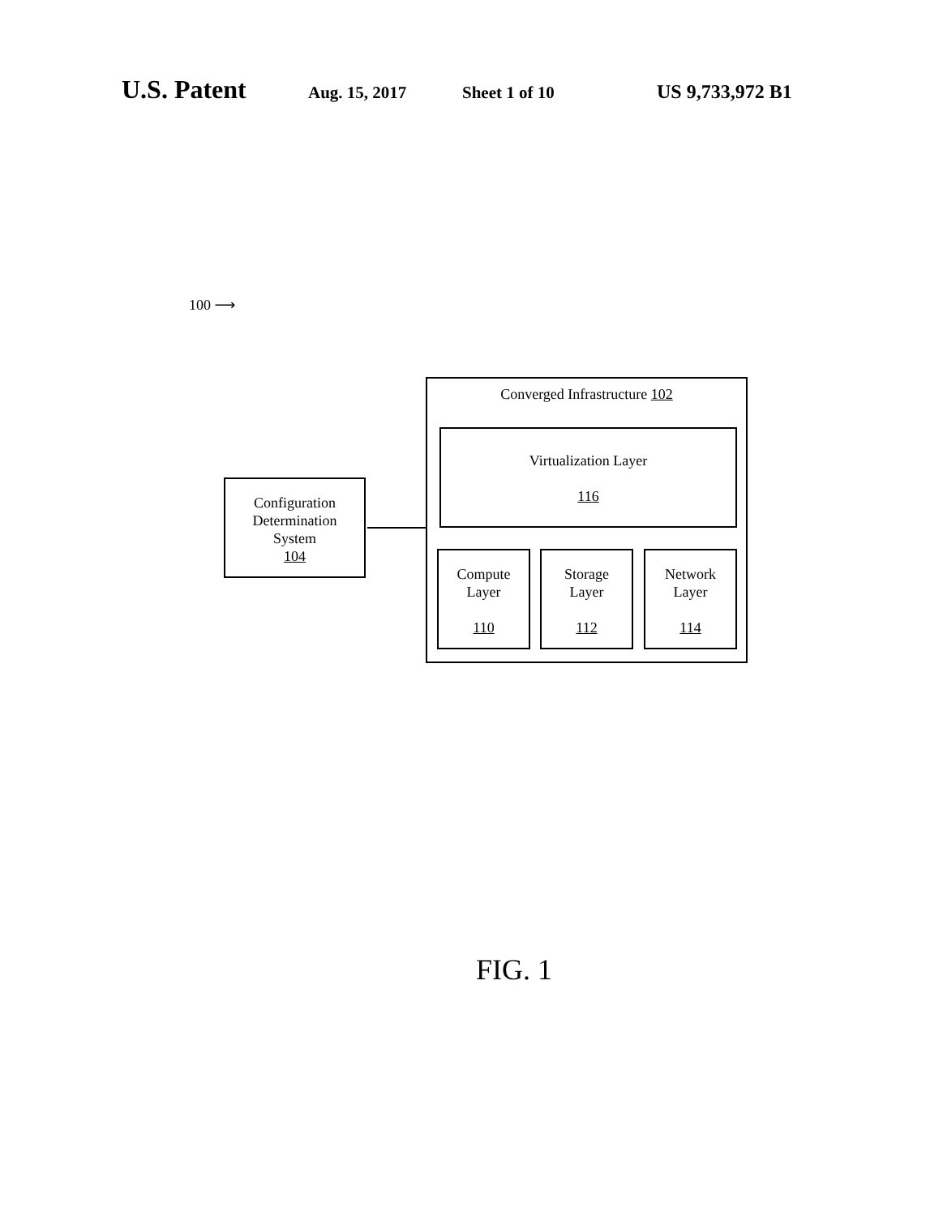U.S. Patent Aug. 15, 2017 Sheet 1 of 10 US 9,733,972 B1
100 ⟶
Configuration
Determination
System
104
Converged Infrastructure 102
Virtualization Layer
116
Compute
Layer
110
Storage
Layer
112
Network
Layer
114
FIG. 1